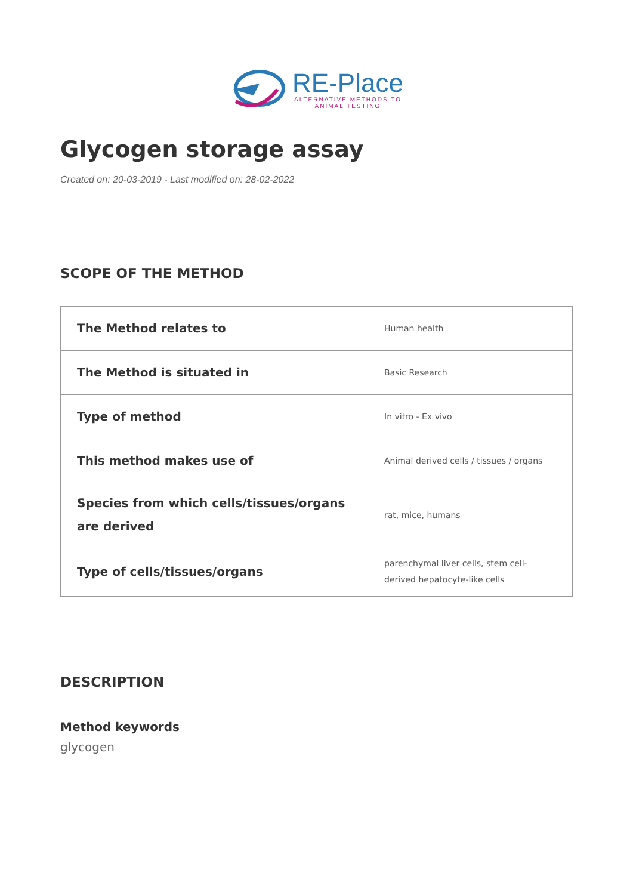RE-Place
ALTERNATIVE METHODS TO
ANIMAL TESTING
Glycogen storage assay
Created on: 20-03-2019 - Last modified on: 28-02-2022
SCOPE OF THE METHOD
| The Method relates to | Human health |
| The Method is situated in | Basic Research |
| Type of method | In vitro - Ex vivo |
| This method makes use of | Animal derived cells / tissues / organs |
| Species from which cells/tissues/organs are derived | rat, mice, humans |
| Type of cells/tissues/organs | parenchymal liver cells, stem cell-derived hepatocyte-like cells |
DESCRIPTION
Method keywords
glycogen